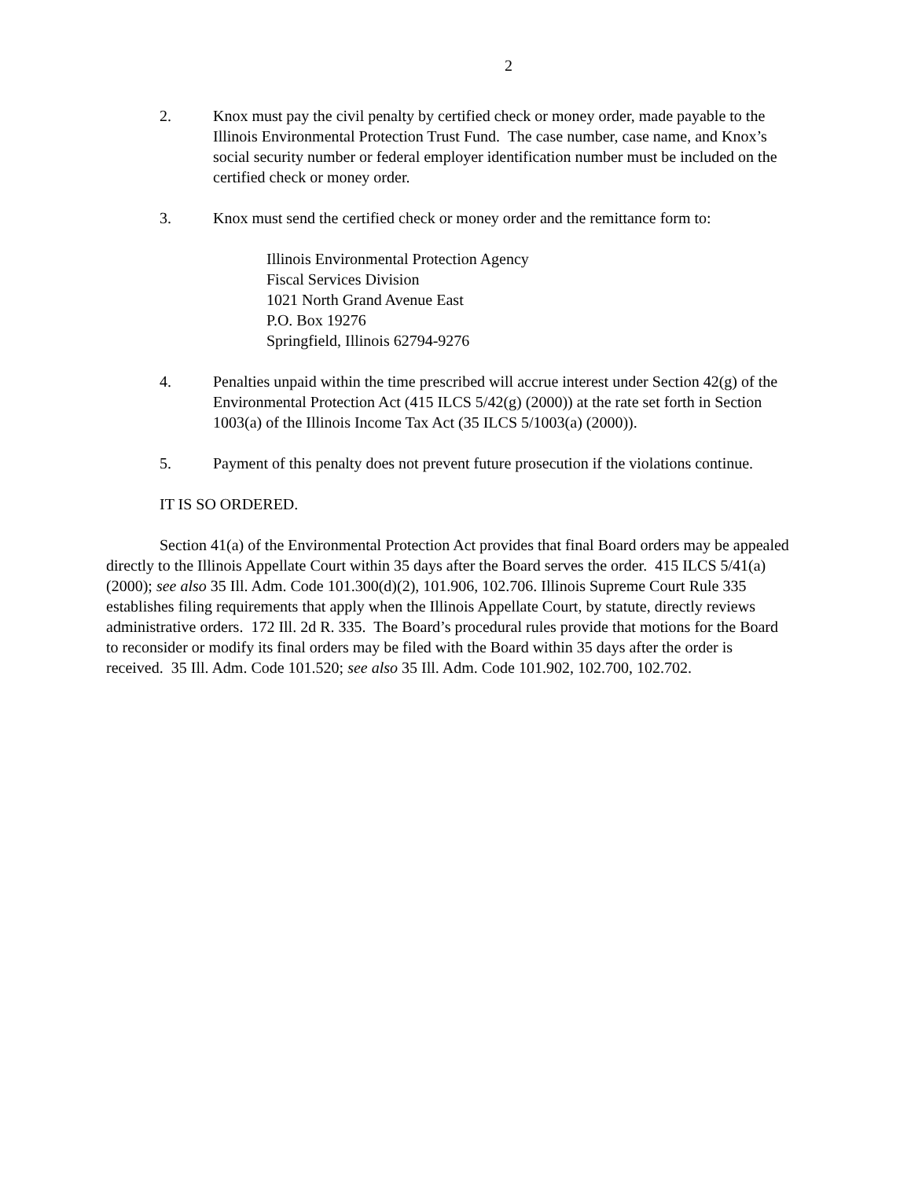2
2. Knox must pay the civil penalty by certified check or money order, made payable to the Illinois Environmental Protection Trust Fund. The case number, case name, and Knox’s social security number or federal employer identification number must be included on the certified check or money order.
3. Knox must send the certified check or money order and the remittance form to:
Illinois Environmental Protection Agency
Fiscal Services Division
1021 North Grand Avenue East
P.O. Box 19276
Springfield, Illinois 62794-9276
4. Penalties unpaid within the time prescribed will accrue interest under Section 42(g) of the Environmental Protection Act (415 ILCS 5/42(g) (2000)) at the rate set forth in Section 1003(a) of the Illinois Income Tax Act (35 ILCS 5/1003(a) (2000)).
5. Payment of this penalty does not prevent future prosecution if the violations continue.
IT IS SO ORDERED.
Section 41(a) of the Environmental Protection Act provides that final Board orders may be appealed directly to the Illinois Appellate Court within 35 days after the Board serves the order. 415 ILCS 5/41(a) (2000); see also 35 Ill. Adm. Code 101.300(d)(2), 101.906, 102.706. Illinois Supreme Court Rule 335 establishes filing requirements that apply when the Illinois Appellate Court, by statute, directly reviews administrative orders. 172 Ill. 2d R. 335. The Board’s procedural rules provide that motions for the Board to reconsider or modify its final orders may be filed with the Board within 35 days after the order is received. 35 Ill. Adm. Code 101.520; see also 35 Ill. Adm. Code 101.902, 102.700, 102.702.